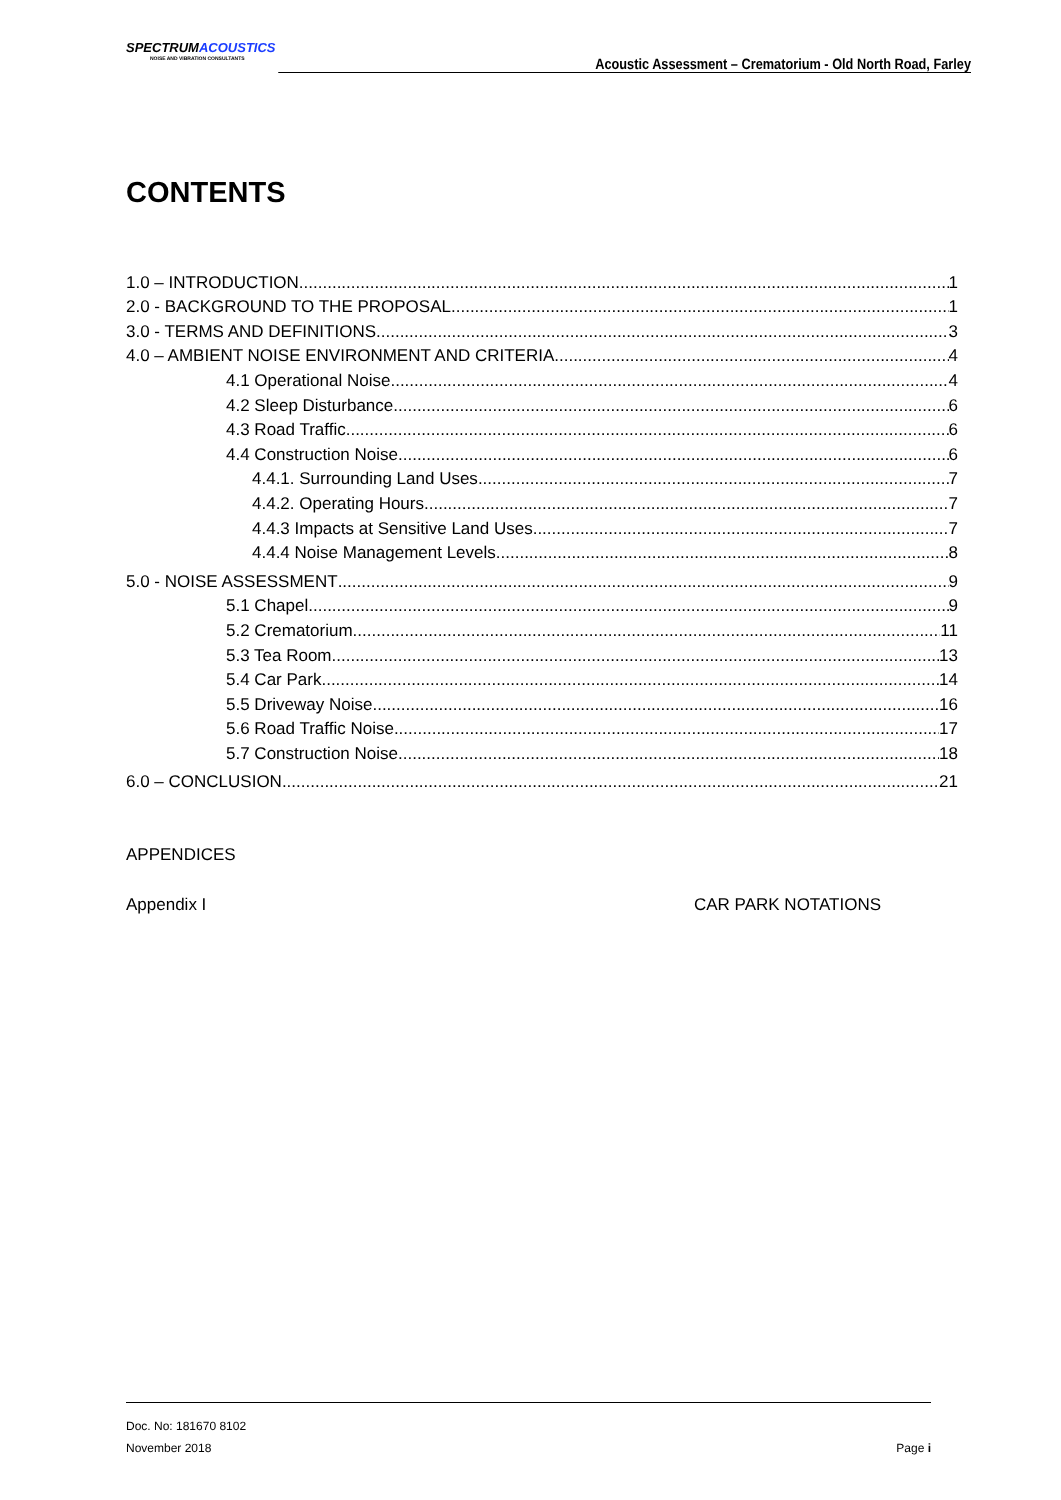SPECTRUMACOUSTICS
NOISE AND VIBRATION CONSULTANTS
Acoustic Assessment – Crematorium - Old North Road, Farley
CONTENTS
1.0 – INTRODUCTION 1
2.0 - BACKGROUND TO THE PROPOSAL 1
3.0 - TERMS AND DEFINITIONS 3
4.0 – AMBIENT NOISE ENVIRONMENT AND CRITERIA 4
4.1 Operational Noise 4
4.2 Sleep Disturbance 6
4.3 Road Traffic 6
4.4 Construction Noise 6
4.4.1. Surrounding Land Uses 7
4.4.2. Operating Hours 7
4.4.3 Impacts at Sensitive Land Uses 7
4.4.4 Noise Management Levels 8
5.0 - NOISE ASSESSMENT 9
5.1 Chapel 9
5.2 Crematorium 11
5.3 Tea Room 13
5.4 Car Park 14
5.5 Driveway Noise 16
5.6 Road Traffic Noise 17
5.7 Construction Noise 18
6.0 – CONCLUSION 21
APPENDICES
Appendix I CAR PARK NOTATIONS
Doc. No: 181670 8102
November 2018 Page i